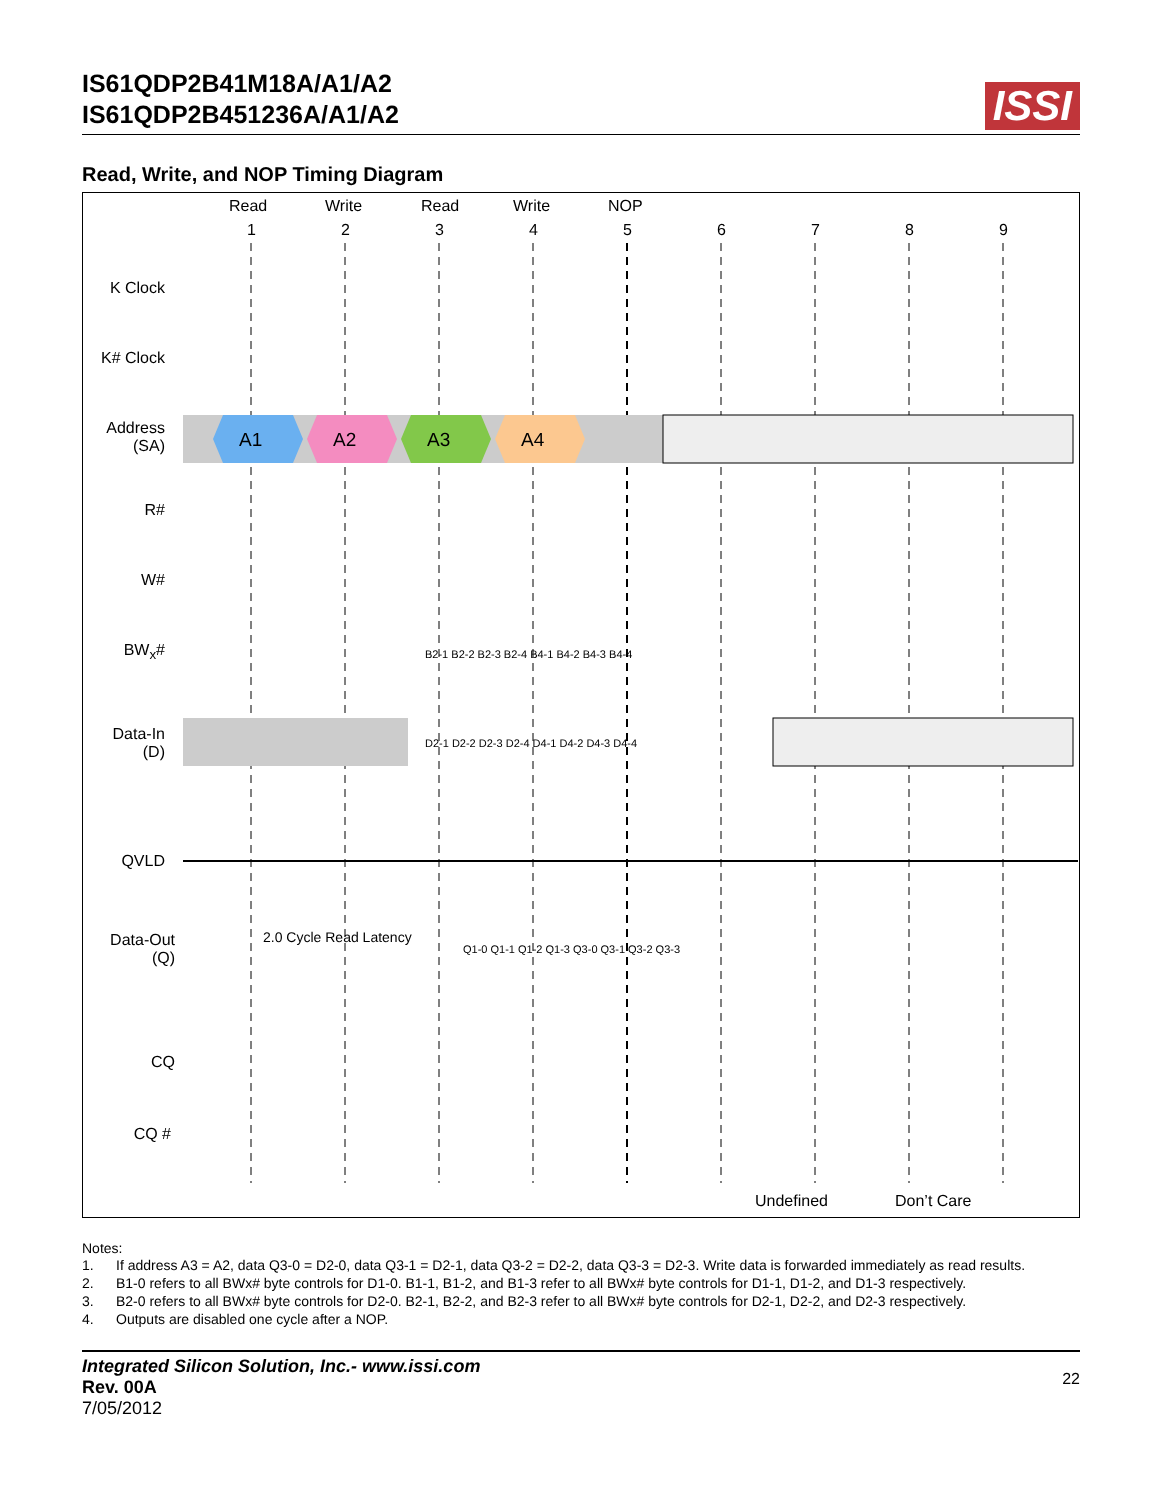IS61QDP2B41M18A/A1/A2
IS61QDP2B451236A/A1/A2
ISSI
Read, Write, and NOP Timing Diagram
Read Write Read Write NOP
1 2 3 4 5 6 7 8 9
K Clock
K# Clock
Address
(SA)
A1 A2 A3 A4
R#
W#
BW<sub>x</sub>#
B2-1 B2-2 B2-3 B2-4 B4-1 B4-2 B4-3 B4-4
Data-In
(D)
D2-1 D2-2 D2-3 D2-4 D4-1 D4-2 D4-3 D4-4
QVLD
Data-Out
(Q)
2.0 Cycle Read Latency
Q1-0 Q1-1 Q1-2 Q1-3 Q3-0 Q3-1 Q3-2 Q3-3
CQ
CQ #
Undefined Don’t Care
Notes:
1. If address A3 = A2, data Q3-0 = D2-0, data Q3-1 = D2-1, data Q3-2 = D2-2, data Q3-3 = D2-3. Write data is forwarded immediately as read results.
2. B1-0 refers to all BWx# byte controls for D1-0. B1-1, B1-2, and B1-3 refer to all BWx# byte controls for D1-1, D1-2, and D1-3 respectively.
3. B2-0 refers to all BWx# byte controls for D2-0. B2-1, B2-2, and B2-3 refer to all BWx# byte controls for D2-1, D2-2, and D2-3 respectively.
4. Outputs are disabled one cycle after a NOP.
Integrated Silicon Solution, Inc.- www.issi.com
Rev. 00A
7/05/2012
22